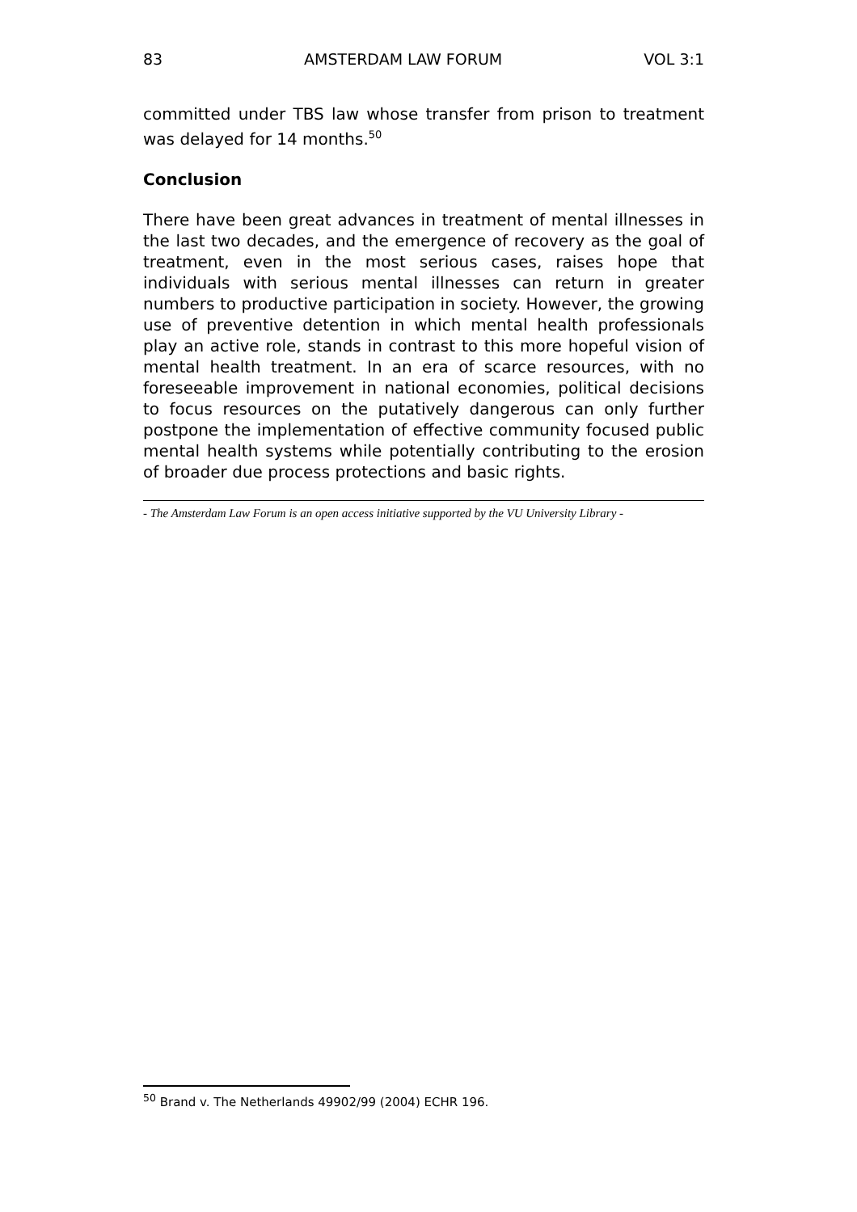83 AMSTERDAM LAW FORUM VOL 3:1
committed under TBS law whose transfer from prison to treatment was delayed for 14 months.<sup>50</sup>
Conclusion
There have been great advances in treatment of mental illnesses in the last two decades, and the emergence of recovery as the goal of treatment, even in the most serious cases, raises hope that individuals with serious mental illnesses can return in greater numbers to productive participation in society. However, the growing use of preventive detention in which mental health professionals play an active role, stands in contrast to this more hopeful vision of mental health treatment. In an era of scarce resources, with no foreseeable improvement in national economies, political decisions to focus resources on the putatively dangerous can only further postpone the implementation of effective community focused public mental health systems while potentially contributing to the erosion of broader due process protections and basic rights.
- The Amsterdam Law Forum is an open access initiative supported by the VU University Library -
<sup>50</sup> Brand v. The Netherlands 49902/99 (2004) ECHR 196.